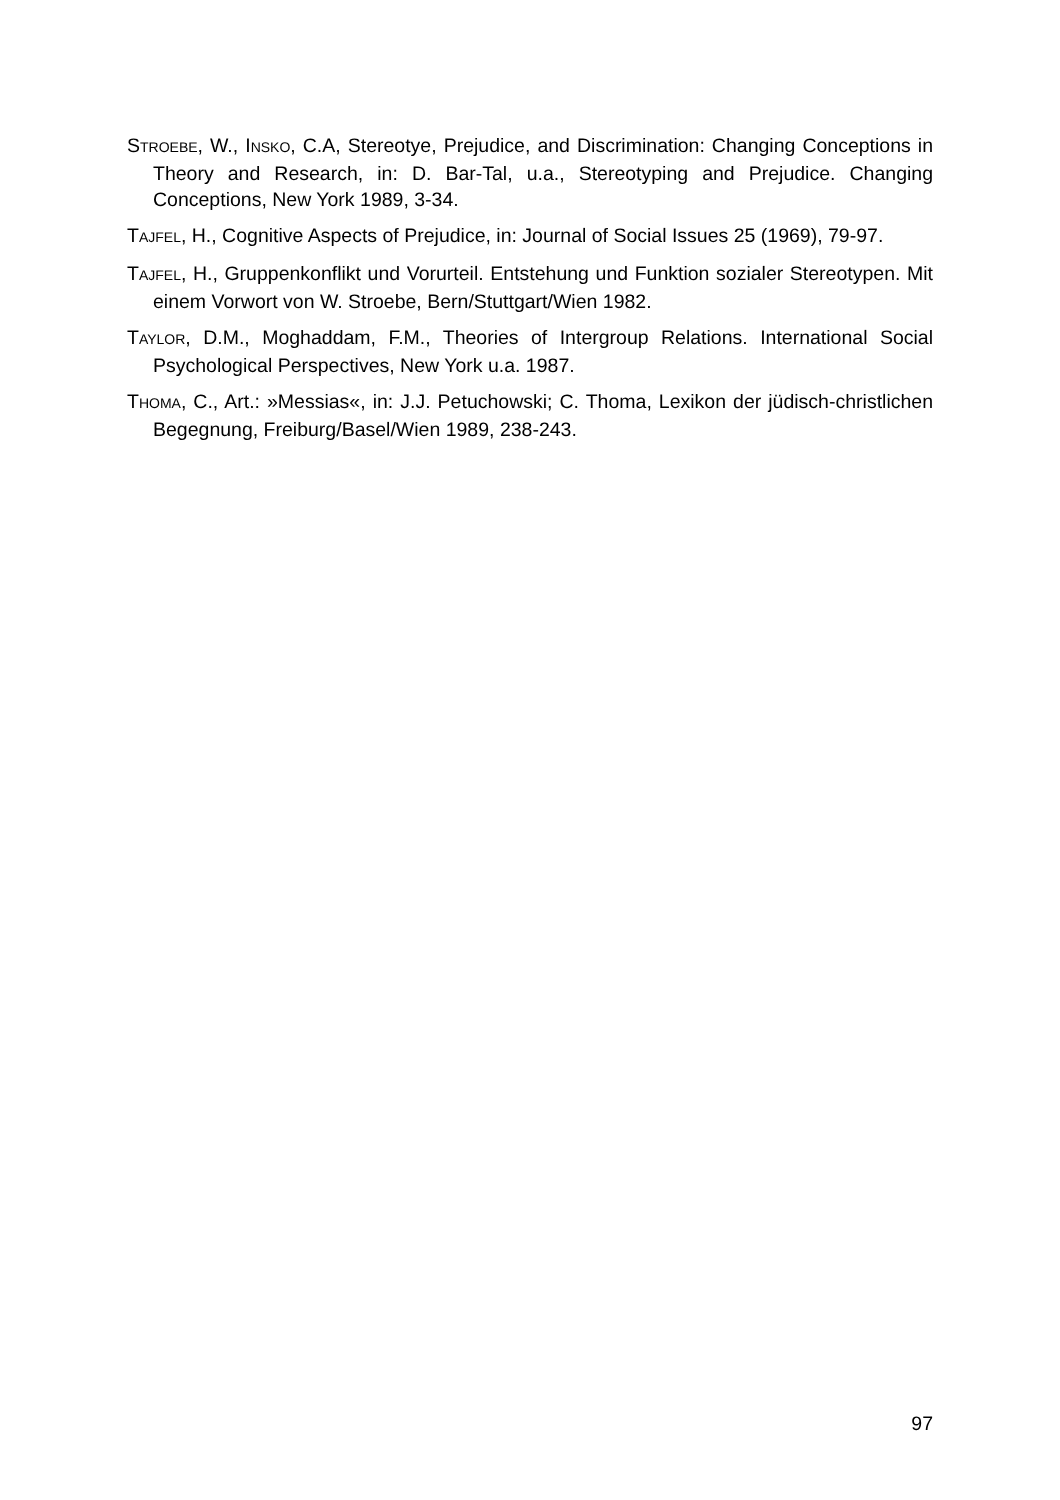STROEBE, W., INSKO, C.A, Stereotye, Prejudice, and Discrimination: Changing Conceptions in Theory and Research, in: D. Bar-Tal, u.a., Stereotyping and Prejudice. Changing Conceptions, New York 1989, 3-34.
TAJFEL, H., Cognitive Aspects of Prejudice, in: Journal of Social Issues 25 (1969), 79-97.
TAJFEL, H., Gruppenkonflikt und Vorurteil. Entstehung und Funktion sozialer Stereotypen. Mit einem Vorwort von W. Stroebe, Bern/Stuttgart/Wien 1982.
TAYLOR, D.M., Moghaddam, F.M., Theories of Intergroup Relations. International Social Psychological Perspectives, New York u.a. 1987.
THOMA, C., Art.: »Messias«, in: J.J. Petuchowski; C. Thoma, Lexikon der jüdisch-christlichen Begegnung, Freiburg/Basel/Wien 1989, 238-243.
97